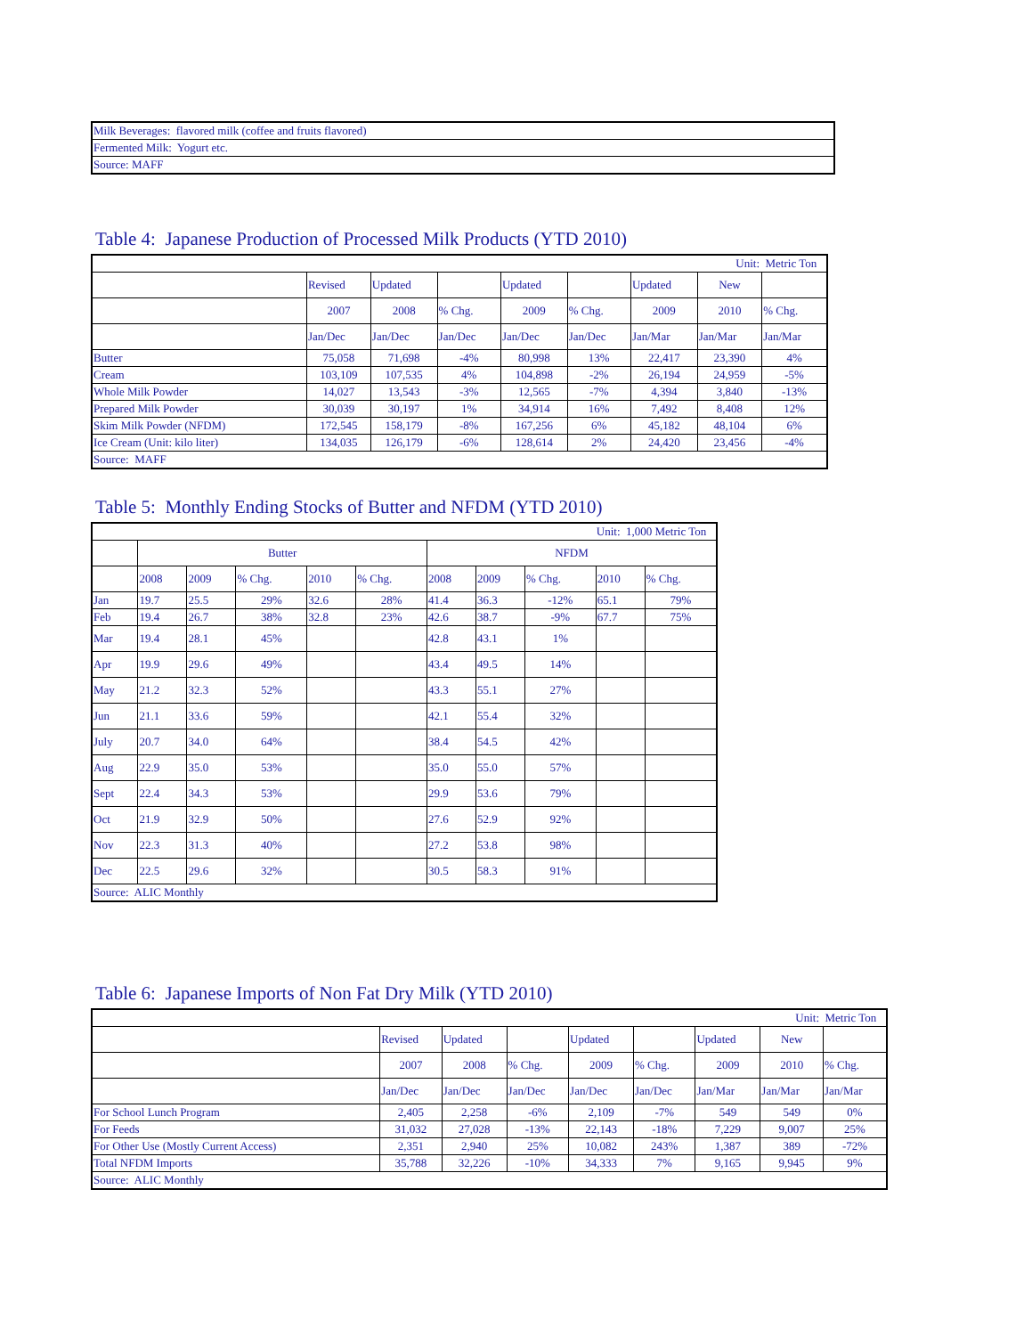| Milk Beverages: flavored milk (coffee and fruits flavored) |
| Fermented Milk: Yogurt etc. |
| Source: MAFF |
Table 4: Japanese Production of Processed Milk Products (YTD 2010)
| Unit: Metric Ton | | | | | | | | |
| | Revised | Updated | | Updated | | Updated | New | |
| | 2007 | 2008 | % Chg. | 2009 | % Chg. | 2009 | 2010 | % Chg. |
| | Jan/Dec | Jan/Dec | Jan/Dec | Jan/Dec | Jan/Dec | Jan/Mar | Jan/Mar | Jan/Mar |
| Butter | 75,058 | 71,698 | -4% | 80,998 | 13% | 22,417 | 23,390 | 4% |
| Cream | 103,109 | 107,535 | 4% | 104,898 | -2% | 26,194 | 24,959 | -5% |
| Whole Milk Powder | 14,027 | 13,543 | -3% | 12,565 | -7% | 4,394 | 3,840 | -13% |
| Prepared Milk Powder | 30,039 | 30,197 | 1% | 34,914 | 16% | 7,492 | 8,408 | 12% |
| Skim Milk Powder (NFDM) | 172,545 | 158,179 | -8% | 167,256 | 6% | 45,182 | 48,104 | 6% |
| Ice Cream (Unit: kilo liter) | 134,035 | 126,179 | -6% | 128,614 | 2% | 24,420 | 23,456 | -4% |
| Source: MAFF | | | | | | | | |
Table 5: Monthly Ending Stocks of Butter and NFDM (YTD 2010)
| Unit: 1,000 Metric Ton | | | | | | | | | | |
| | Butter | | | | | NFDM | | | | |
| | 2008 | 2009 | % Chg. | 2010 | % Chg. | 2008 | 2009 | % Chg. | 2010 | % Chg. |
| Jan | 19.7 | 25.5 | 29% | 32.6 | 28% | 41.4 | 36.3 | -12% | 65.1 | 79% |
| Feb | 19.4 | 26.7 | 38% | 32.8 | 23% | 42.6 | 38.7 | -9% | 67.7 | 75% |
| Mar | 19.4 | 28.1 | 45% | | | 42.8 | 43.1 | 1% | | |
| Apr | 19.9 | 29.6 | 49% | | | 43.4 | 49.5 | 14% | | |
| May | 21.2 | 32.3 | 52% | | | 43.3 | 55.1 | 27% | | |
| Jun | 21.1 | 33.6 | 59% | | | 42.1 | 55.4 | 32% | | |
| July | 20.7 | 34.0 | 64% | | | 38.4 | 54.5 | 42% | | |
| Aug | 22.9 | 35.0 | 53% | | | 35.0 | 55.0 | 57% | | |
| Sept | 22.4 | 34.3 | 53% | | | 29.9 | 53.6 | 79% | | |
| Oct | 21.9 | 32.9 | 50% | | | 27.6 | 52.9 | 92% | | |
| Nov | 22.3 | 31.3 | 40% | | | 27.2 | 53.8 | 98% | | |
| Dec | 22.5 | 29.6 | 32% | | | 30.5 | 58.3 | 91% | | |
| Source: ALIC Monthly | | | | | | | | | | |
Table 6: Japanese Imports of Non Fat Dry Milk (YTD 2010)
| Unit: Metric Ton | | | | | | | | |
| | Revised | Updated | | Updated | | Updated | New | |
| | 2007 | 2008 | % Chg. | 2009 | % Chg. | 2009 | 2010 | % Chg. |
| | Jan/Dec | Jan/Dec | Jan/Dec | Jan/Dec | Jan/Dec | Jan/Mar | Jan/Mar | Jan/Mar |
| For School Lunch Program | 2,405 | 2,258 | -6% | 2,109 | -7% | 549 | 549 | 0% |
| For Feeds | 31,032 | 27,028 | -13% | 22,143 | -18% | 7,229 | 9,007 | 25% |
| For Other Use (Mostly Current Access) | 2,351 | 2,940 | 25% | 10,082 | 243% | 1,387 | 389 | -72% |
| Total NFDM Imports | 35,788 | 32,226 | -10% | 34,333 | 7% | 9,165 | 9,945 | 9% |
| Source: ALIC Monthly | | | | | | | | |